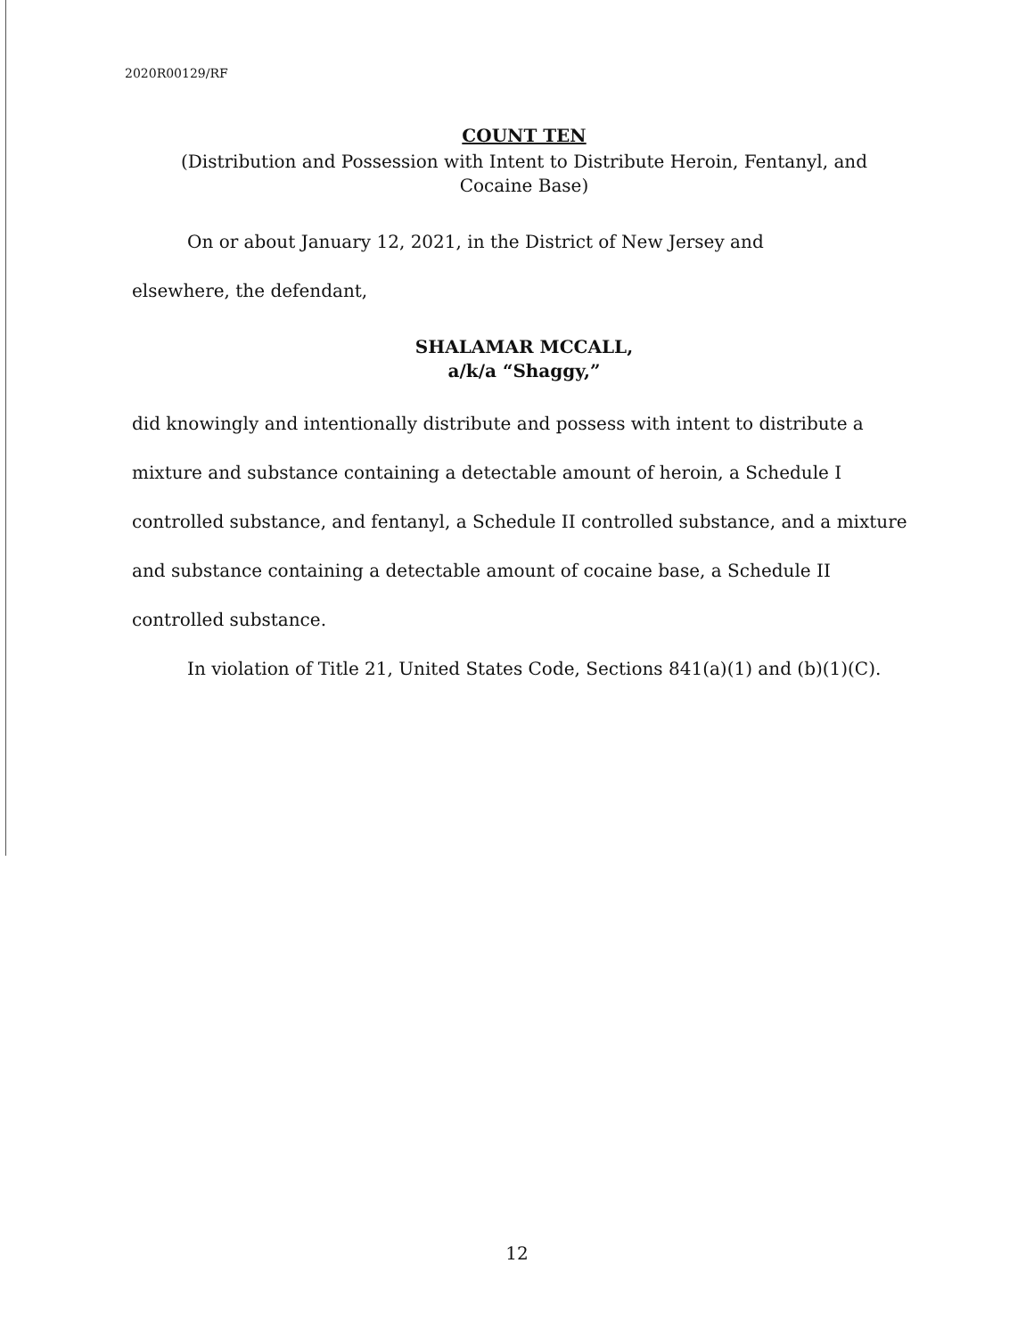2020R00129/RF
COUNT TEN
(Distribution and Possession with Intent to Distribute Heroin, Fentanyl, and
Cocaine Base)
On or about January 12, 2021, in the District of New Jersey and
elsewhere, the defendant,
SHALAMAR MCCALL,
a/k/a “Shaggy,”
did knowingly and intentionally distribute and possess with intent to distribute a mixture and substance containing a detectable amount of heroin, a Schedule I controlled substance, and fentanyl, a Schedule II controlled substance, and a mixture and substance containing a detectable amount of cocaine base, a Schedule II controlled substance.
In violation of Title 21, United States Code, Sections 841(a)(1) and (b)(1)(C).
12